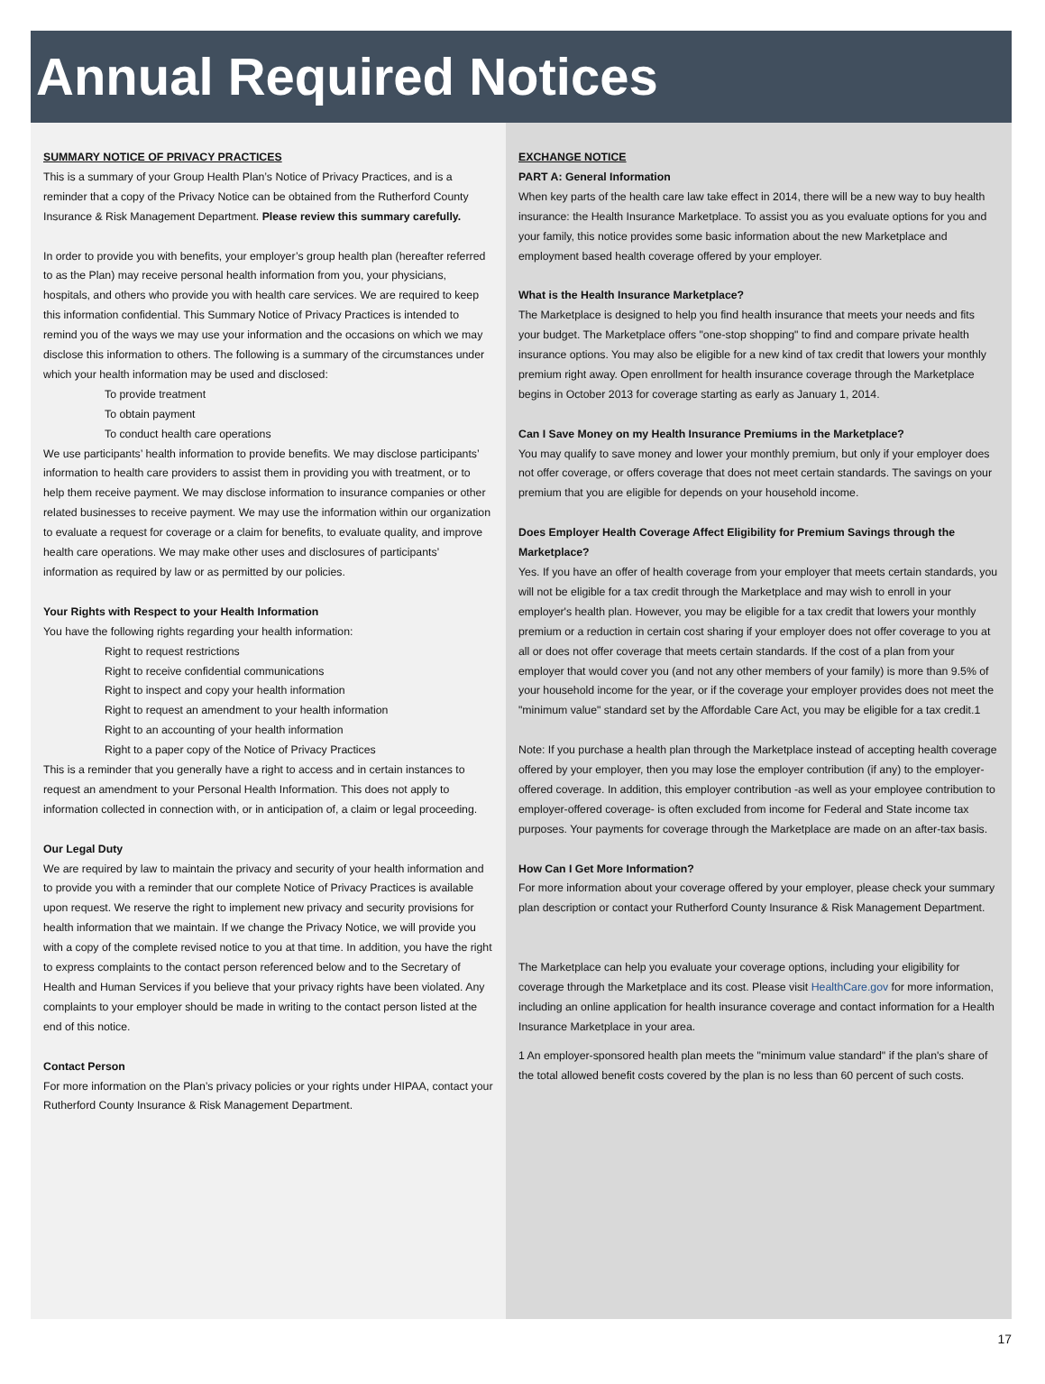Annual Required Notices
SUMMARY NOTICE OF PRIVACY PRACTICES
This is a summary of your Group Health Plan’s Notice of Privacy Practices, and is a reminder that a copy of the Privacy Notice can be obtained from the Rutherford County Insurance & Risk Management Department. Please review this summary carefully.
In order to provide you with benefits, your employer’s group health plan (hereafter referred to as the Plan) may receive personal health information from you, your physicians, hospitals, and others who provide you with health care services. We are required to keep this information confidential. This Summary Notice of Privacy Practices is intended to remind you of the ways we may use your information and the occasions on which we may disclose this information to others. The following is a summary of the circumstances under which your health information may be used and disclosed:
To provide treatment
To obtain payment
To conduct health care operations
We use participants’ health information to provide benefits. We may disclose participants’ information to health care providers to assist them in providing you with treatment, or to help them receive payment. We may disclose information to insurance companies or other related businesses to receive payment. We may use the information within our organization to evaluate a request for coverage or a claim for benefits, to evaluate quality, and improve health care operations. We may make other uses and disclosures of participants’ information as required by law or as permitted by our policies.
Your Rights with Respect to your Health Information
You have the following rights regarding your health information:
Right to request restrictions
Right to receive confidential communications
Right to inspect and copy your health information
Right to request an amendment to your health information
Right to an accounting of your health information
Right to a paper copy of the Notice of Privacy Practices
This is a reminder that you generally have a right to access and in certain instances to request an amendment to your Personal Health Information. This does not apply to information collected in connection with, or in anticipation of, a claim or legal proceeding.
Our Legal Duty
We are required by law to maintain the privacy and security of your health information and to provide you with a reminder that our complete Notice of Privacy Practices is available upon request. We reserve the right to implement new privacy and security provisions for health information that we maintain. If we change the Privacy Notice, we will provide you with a copy of the complete revised notice to you at that time. In addition, you have the right to express complaints to the contact person referenced below and to the Secretary of Health and Human Services if you believe that your privacy rights have been violated. Any complaints to your employer should be made in writing to the contact person listed at the end of this notice.
Contact Person
For more information on the Plan’s privacy policies or your rights under HIPAA, contact your Rutherford County Insurance & Risk Management Department.
EXCHANGE NOTICE
PART A: General Information
When key parts of the health care law take effect in 2014, there will be a new way to buy health insurance: the Health Insurance Marketplace. To assist you as you evaluate options for you and your family, this notice provides some basic information about the new Marketplace and employment based health coverage offered by your employer.
What is the Health Insurance Marketplace?
The Marketplace is designed to help you find health insurance that meets your needs and fits your budget. The Marketplace offers "one-stop shopping" to find and compare private health insurance options. You may also be eligible for a new kind of tax credit that lowers your monthly premium right away. Open enrollment for health insurance coverage through the Marketplace begins in October 2013 for coverage starting as early as January 1, 2014.
Can I Save Money on my Health Insurance Premiums in the Marketplace?
You may qualify to save money and lower your monthly premium, but only if your employer does not offer coverage, or offers coverage that does not meet certain standards. The savings on your premium that you are eligible for depends on your household income.
Does Employer Health Coverage Affect Eligibility for Premium Savings through the Marketplace?
Yes. If you have an offer of health coverage from your employer that meets certain standards, you will not be eligible for a tax credit through the Marketplace and may wish to enroll in your employer's health plan. However, you may be eligible for a tax credit that lowers your monthly premium or a reduction in certain cost sharing if your employer does not offer coverage to you at all or does not offer coverage that meets certain standards. If the cost of a plan from your employer that would cover you (and not any other members of your family) is more than 9.5% of your household income for the year, or if the coverage your employer provides does not meet the "minimum value" standard set by the Affordable Care Act, you may be eligible for a tax credit.1
Note: If you purchase a health plan through the Marketplace instead of accepting health coverage offered by your employer, then you may lose the employer contribution (if any) to the employer-offered coverage. In addition, this employer contribution -as well as your employee contribution to employer-offered coverage- is often excluded from income for Federal and State income tax purposes. Your payments for coverage through the Marketplace are made on an after-tax basis.
How Can I Get More Information?
For more information about your coverage offered by your employer, please check your summary plan description or contact your Rutherford County Insurance & Risk Management Department.
The Marketplace can help you evaluate your coverage options, including your eligibility for coverage through the Marketplace and its cost. Please visit HealthCare.gov for more information, including an online application for health insurance coverage and contact information for a Health Insurance Marketplace in your area.
1 An employer-sponsored health plan meets the "minimum value standard" if the plan's share of the total allowed benefit costs covered by the plan is no less than 60 percent of such costs.
17